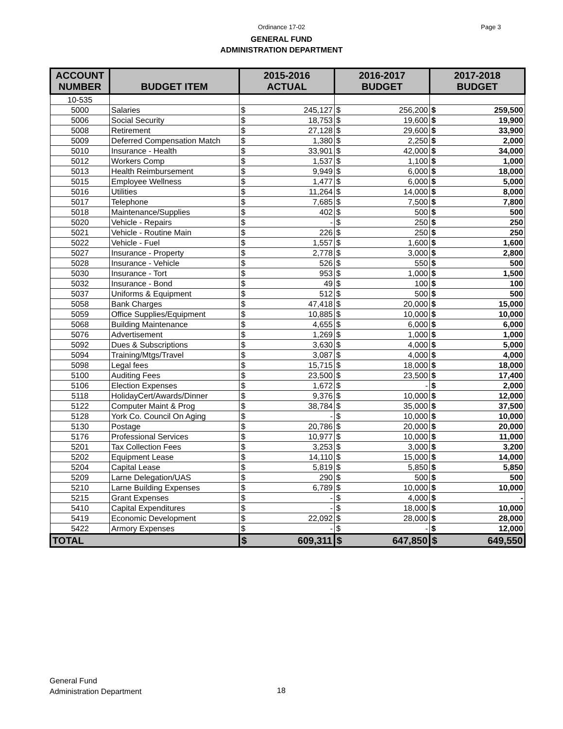Ordinance 17-02 Page 3
GENERAL FUND
ADMINISTRATION DEPARTMENT
| ACCOUNT NUMBER | BUDGET ITEM | 2015-2016 ACTUAL | | 2016-2017 BUDGET | | 2017-2018 BUDGET | |
| --- | --- | --- | --- | --- | --- | --- | --- |
| 10-535 | | | | | | | |
| 5000 | Salaries | $ | 245,127 | $ | 256,200 | $ | 259,500 |
| 5006 | Social Security | $ | 18,753 | $ | 19,600 | $ | 19,900 |
| 5008 | Retirement | $ | 27,128 | $ | 29,600 | $ | 33,900 |
| 5009 | Deferred Compensation Match | $ | 1,380 | $ | 2,250 | $ | 2,000 |
| 5010 | Insurance - Health | $ | 33,901 | $ | 42,000 | $ | 34,000 |
| 5012 | Workers Comp | $ | 1,537 | $ | 1,100 | $ | 1,000 |
| 5013 | Health Reimbursement | $ | 9,949 | $ | 6,000 | $ | 18,000 |
| 5015 | Employee Wellness | $ | 1,477 | $ | 6,000 | $ | 5,000 |
| 5016 | Utilities | $ | 11,264 | $ | 14,000 | $ | 8,000 |
| 5017 | Telephone | $ | 7,685 | $ | 7,500 | $ | 7,800 |
| 5018 | Maintenance/Supplies | $ | 402 | $ | 500 | $ | 500 |
| 5020 | Vehicle - Repairs | $ | - | $ | 250 | $ | 250 |
| 5021 | Vehicle - Routine Main | $ | 226 | $ | 250 | $ | 250 |
| 5022 | Vehicle - Fuel | $ | 1,557 | $ | 1,600 | $ | 1,600 |
| 5027 | Insurance - Property | $ | 2,778 | $ | 3,000 | $ | 2,800 |
| 5028 | Insurance - Vehicle | $ | 526 | $ | 550 | $ | 500 |
| 5030 | Insurance - Tort | $ | 953 | $ | 1,000 | $ | 1,500 |
| 5032 | Insurance - Bond | $ | 49 | $ | 100 | $ | 100 |
| 5037 | Uniforms & Equipment | $ | 512 | $ | 500 | $ | 500 |
| 5058 | Bank Charges | $ | 47,418 | $ | 20,000 | $ | 15,000 |
| 5059 | Office Supplies/Equipment | $ | 10,885 | $ | 10,000 | $ | 10,000 |
| 5068 | Building Maintenance | $ | 4,655 | $ | 6,000 | $ | 6,000 |
| 5076 | Advertisement | $ | 1,269 | $ | 1,000 | $ | 1,000 |
| 5092 | Dues & Subscriptions | $ | 3,630 | $ | 4,000 | $ | 5,000 |
| 5094 | Training/Mtgs/Travel | $ | 3,087 | $ | 4,000 | $ | 4,000 |
| 5098 | Legal fees | $ | 15,715 | $ | 18,000 | $ | 18,000 |
| 5100 | Auditing Fees | $ | 23,500 | $ | 23,500 | $ | 17,400 |
| 5106 | Election Expenses | $ | 1,672 | $ | - | $ | 2,000 |
| 5118 | HolidayCert/Awards/Dinner | $ | 9,376 | $ | 10,000 | $ | 12,000 |
| 5122 | Computer Maint & Prog | $ | 38,784 | $ | 35,000 | $ | 37,500 |
| 5128 | York Co. Council On Aging | $ | - | $ | 10,000 | $ | 10,000 |
| 5130 | Postage | $ | 20,786 | $ | 20,000 | $ | 20,000 |
| 5176 | Professional Services | $ | 10,977 | $ | 10,000 | $ | 11,000 |
| 5201 | Tax Collection Fees | $ | 3,253 | $ | 3,000 | $ | 3,200 |
| 5202 | Equipment Lease | $ | 14,110 | $ | 15,000 | $ | 14,000 |
| 5204 | Capital Lease | $ | 5,819 | $ | 5,850 | $ | 5,850 |
| 5209 | Larne Delegation/UAS | $ | 290 | $ | 500 | $ | 500 |
| 5210 | Larne Building Expenses | $ | 6,789 | $ | 10,000 | $ | 10,000 |
| 5215 | Grant Expenses | $ | - | $ | 4,000 | $ | - |
| 5410 | Capital Expenditures | $ | - | $ | 18,000 | $ | 10,000 |
| 5419 | Economic Development | $ | 22,092 | $ | 28,000 | $ | 28,000 |
| 5422 | Armory Expenses | $ | - | $ | - | $ | 12,000 |
| TOTAL | | $ | 609,311 | $ | 647,850 | $ | 649,550 |
General Fund
Administration Department
18